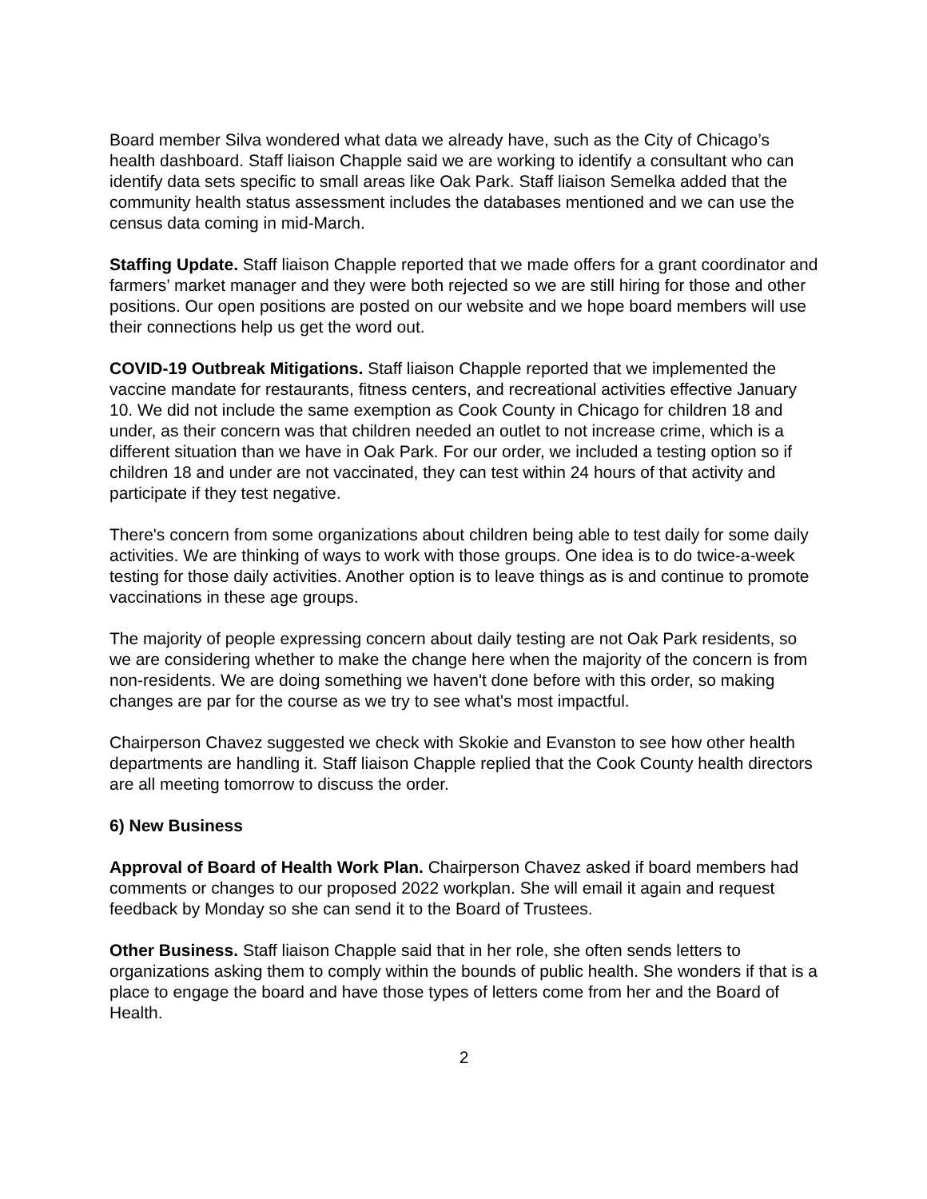Board member Silva wondered what data we already have, such as the City of Chicago’s health dashboard. Staff liaison Chapple said we are working to identify a consultant who can identify data sets specific to small areas like Oak Park. Staff liaison Semelka added that the community health status assessment includes the databases mentioned and we can use the census data coming in mid-March.
Staffing Update. Staff liaison Chapple reported that we made offers for a grant coordinator and farmers’ market manager and they were both rejected so we are still hiring for those and other positions. Our open positions are posted on our website and we hope board members will use their connections help us get the word out.
COVID-19 Outbreak Mitigations. Staff liaison Chapple reported that we implemented the vaccine mandate for restaurants, fitness centers, and recreational activities effective January 10. We did not include the same exemption as Cook County in Chicago for children 18 and under, as their concern was that children needed an outlet to not increase crime, which is a different situation than we have in Oak Park. For our order, we included a testing option so if children 18 and under are not vaccinated, they can test within 24 hours of that activity and participate if they test negative.
There's concern from some organizations about children being able to test daily for some daily activities. We are thinking of ways to work with those groups. One idea is to do twice-a-week testing for those daily activities. Another option is to leave things as is and continue to promote vaccinations in these age groups.
The majority of people expressing concern about daily testing are not Oak Park residents, so we are considering whether to make the change here when the majority of the concern is from non-residents. We are doing something we haven't done before with this order, so making changes are par for the course as we try to see what's most impactful.
Chairperson Chavez suggested we check with Skokie and Evanston to see how other health departments are handling it. Staff liaison Chapple replied that the Cook County health directors are all meeting tomorrow to discuss the order.
6) New Business
Approval of Board of Health Work Plan. Chairperson Chavez asked if board members had comments or changes to our proposed 2022 workplan. She will email it again and request feedback by Monday so she can send it to the Board of Trustees.
Other Business. Staff liaison Chapple said that in her role, she often sends letters to organizations asking them to comply within the bounds of public health. She wonders if that is a place to engage the board and have those types of letters come from her and the Board of Health.
2